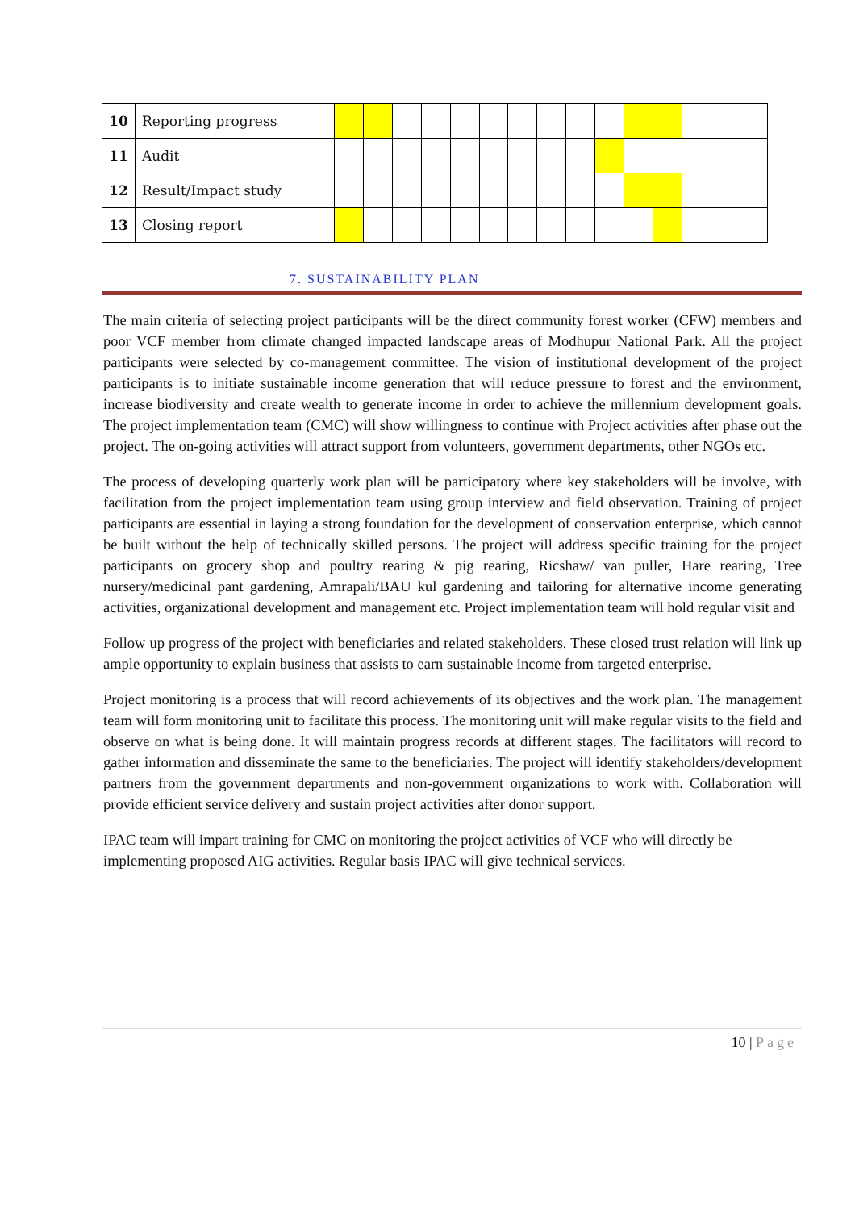| 10 | Reporting progress | | | | | | | | | | | | | |
| 11 | Audit | | | | | | | | | | | | | |
| 12 | Result/Impact study | | | | | | | | | | | | | |
| 13 | Closing report | | | | | | | | | | | | | |
7. SUSTAINABILITY PLAN
The main criteria of selecting project participants will be the direct community forest worker (CFW) members and poor VCF member from climate changed impacted landscape areas of Modhupur National Park. All the project participants were selected by co-management committee. The vision of institutional development of the project participants is to initiate sustainable income generation that will reduce pressure to forest and the environment, increase biodiversity and create wealth to generate income in order to achieve the millennium development goals. The project implementation team (CMC) will show willingness to continue with Project activities after phase out the project. The on-going activities will attract support from volunteers, government departments, other NGOs etc.
The process of developing quarterly work plan will be participatory where key stakeholders will be involve, with facilitation from the project implementation team using group interview and field observation. Training of project participants are essential in laying a strong foundation for the development of conservation enterprise, which cannot be built without the help of technically skilled persons. The project will address specific training for the project participants on grocery shop and poultry rearing & pig rearing, Ricshaw/ van puller, Hare rearing, Tree nursery/medicinal pant gardening, Amrapali/BAU kul gardening and tailoring for alternative income generating activities, organizational development and management etc. Project implementation team will hold regular visit and
Follow up progress of the project with beneficiaries and related stakeholders. These closed trust relation will link up ample opportunity to explain business that assists to earn sustainable income from targeted enterprise.
Project monitoring is a process that will record achievements of its objectives and the work plan. The management team will form monitoring unit to facilitate this process. The monitoring unit will make regular visits to the field and observe on what is being done. It will maintain progress records at different stages. The facilitators will record to gather information and disseminate the same to the beneficiaries. The project will identify stakeholders/development partners from the government departments and non-government organizations to work with. Collaboration will provide efficient service delivery and sustain project activities after donor support.
IPAC team will impart training for CMC on monitoring the project activities of VCF who will directly be implementing proposed AIG activities. Regular basis IPAC will give technical services.
10 | Page